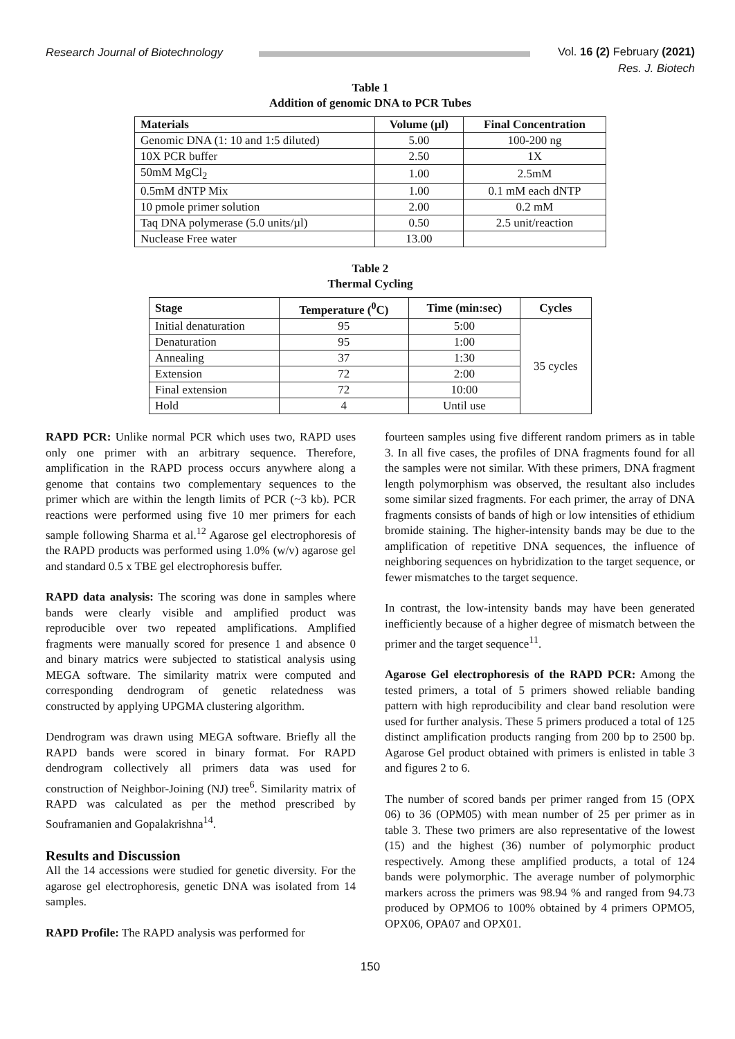Research Journal of Biotechnology Vol. 16 (2) February (2021)
Res. J. Biotech
Table 1
Addition of genomic DNA to PCR Tubes
| Materials | Volume (µl) | Final Concentration |
| --- | --- | --- |
| Genomic DNA (1: 10 and 1:5 diluted) | 5.00 | 100-200 ng |
| 10X PCR buffer | 2.50 | 1X |
| 50mM MgCl<sub>2</sub> | 1.00 | 2.5mM |
| 0.5mM dNTP Mix | 1.00 | 0.1 mM each dNTP |
| 10 pmole primer solution | 2.00 | 0.2 mM |
| Taq DNA polymerase (5.0 units/µl) | 0.50 | 2.5 unit/reaction |
| Nuclease Free water | 13.00 | |
Table 2
Thermal Cycling
| Stage | Temperature (<sup>0</sup>C) | Time (min:sec) | Cycles |
| --- | --- | --- | --- |
| Initial denaturation | 95 | 5:00 | 35 cycles |
| Denaturation | 95 | 1:00 | |
| Annealing | 37 | 1:30 | |
| Extension | 72 | 2:00 | |
| Final extension | 72 | 10:00 | |
| Hold | 4 | Until use | |
RAPD PCR: Unlike normal PCR which uses two, RAPD uses only one primer with an arbitrary sequence. Therefore, amplification in the RAPD process occurs anywhere along a genome that contains two complementary sequences to the primer which are within the length limits of PCR (~3 kb). PCR reactions were performed using five 10 mer primers for each sample following Sharma et al.<sup>12</sup> Agarose gel electrophoresis of the RAPD products was performed using 1.0% (w/v) agarose gel and standard 0.5 x TBE gel electrophoresis buffer.
RAPD data analysis: The scoring was done in samples where bands were clearly visible and amplified product was reproducible over two repeated amplifications. Amplified fragments were manually scored for presence 1 and absence 0 and binary matrics were subjected to statistical analysis using MEGA software. The similarity matrix were computed and corresponding dendrogram of genetic relatedness was constructed by applying UPGMA clustering algorithm.
Dendrogram was drawn using MEGA software. Briefly all the RAPD bands were scored in binary format. For RAPD dendrogram collectively all primers data was used for construction of Neighbor-Joining (NJ) tree<sup>6</sup>. Similarity matrix of RAPD was calculated as per the method prescribed by Souframanien and Gopalakrishna<sup>14</sup>.
Results and Discussion
All the 14 accessions were studied for genetic diversity. For the agarose gel electrophoresis, genetic DNA was isolated from 14 samples.
RAPD Profile: The RAPD analysis was performed for
fourteen samples using five different random primers as in table 3. In all five cases, the profiles of DNA fragments found for all the samples were not similar. With these primers, DNA fragment length polymorphism was observed, the resultant also includes some similar sized fragments. For each primer, the array of DNA fragments consists of bands of high or low intensities of ethidium bromide staining. The higher-intensity bands may be due to the amplification of repetitive DNA sequences, the influence of neighboring sequences on hybridization to the target sequence, or fewer mismatches to the target sequence.
In contrast, the low-intensity bands may have been generated inefficiently because of a higher degree of mismatch between the primer and the target sequence<sup>11</sup>.
Agarose Gel electrophoresis of the RAPD PCR: Among the tested primers, a total of 5 primers showed reliable banding pattern with high reproducibility and clear band resolution were used for further analysis. These 5 primers produced a total of 125 distinct amplification products ranging from 200 bp to 2500 bp. Agarose Gel product obtained with primers is enlisted in table 3 and figures 2 to 6.
The number of scored bands per primer ranged from 15 (OPX 06) to 36 (OPM05) with mean number of 25 per primer as in table 3. These two primers are also representative of the lowest (15) and the highest (36) number of polymorphic product respectively. Among these amplified products, a total of 124 bands were polymorphic. The average number of polymorphic markers across the primers was 98.94 % and ranged from 94.73 produced by OPMO6 to 100% obtained by 4 primers OPMO5, OPX06, OPA07 and OPX01.
150